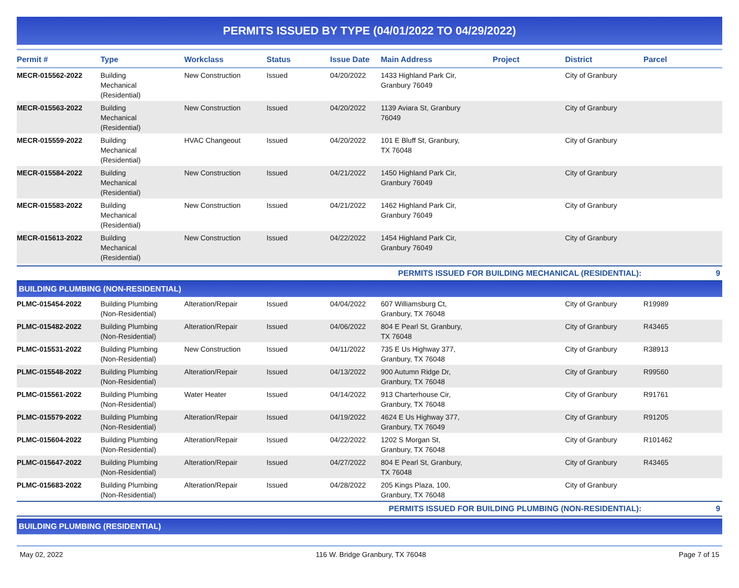PERMITS ISSUED BY TYPE (04/01/2022 TO 04/29/2022)
| Permit # | Type | Workclass | Status | Issue Date | Main Address | Project | District | Parcel |
| --- | --- | --- | --- | --- | --- | --- | --- | --- |
| MECR-015562-2022 | Building Mechanical (Residential) | New Construction | Issued | 04/20/2022 | 1433 Highland Park Cir, Granbury 76049 | | City of Granbury | |
| MECR-015563-2022 | Building Mechanical (Residential) | New Construction | Issued | 04/20/2022 | 1139 Aviara St, Granbury 76049 | | City of Granbury | |
| MECR-015559-2022 | Building Mechanical (Residential) | HVAC Changeout | Issued | 04/20/2022 | 101 E Bluff St, Granbury, TX 76048 | | City of Granbury | |
| MECR-015584-2022 | Building Mechanical (Residential) | New Construction | Issued | 04/21/2022 | 1450 Highland Park Cir, Granbury 76049 | | City of Granbury | |
| MECR-015583-2022 | Building Mechanical (Residential) | New Construction | Issued | 04/21/2022 | 1462 Highland Park Cir, Granbury 76049 | | City of Granbury | |
| MECR-015613-2022 | Building Mechanical (Residential) | New Construction | Issued | 04/22/2022 | 1454 Highland Park Cir, Granbury 76049 | | City of Granbury | |
| PERMITS ISSUED FOR BUILDING MECHANICAL (RESIDENTIAL): | | | | | | | | 9 |
| BUILDING PLUMBING (NON-RESIDENTIAL) | | | | | | | | |
| PLMC-015454-2022 | Building Plumbing (Non-Residential) | Alteration/Repair | Issued | 04/04/2022 | 607 Williamsburg Ct, Granbury, TX 76048 | | City of Granbury | R19989 |
| PLMC-015482-2022 | Building Plumbing (Non-Residential) | Alteration/Repair | Issued | 04/06/2022 | 804 E Pearl St, Granbury, TX 76048 | | City of Granbury | R43465 |
| PLMC-015531-2022 | Building Plumbing (Non-Residential) | New Construction | Issued | 04/11/2022 | 735 E Us Highway 377, Granbury, TX 76048 | | City of Granbury | R38913 |
| PLMC-015548-2022 | Building Plumbing (Non-Residential) | Alteration/Repair | Issued | 04/13/2022 | 900 Autumn Ridge Dr, Granbury, TX 76048 | | City of Granbury | R99560 |
| PLMC-015561-2022 | Building Plumbing (Non-Residential) | Water Heater | Issued | 04/14/2022 | 913 Charterhouse Cir, Granbury, TX 76048 | | City of Granbury | R91761 |
| PLMC-015579-2022 | Building Plumbing (Non-Residential) | Alteration/Repair | Issued | 04/19/2022 | 4624 E Us Highway 377, Granbury, TX 76049 | | City of Granbury | R91205 |
| PLMC-015604-2022 | Building Plumbing (Non-Residential) | Alteration/Repair | Issued | 04/22/2022 | 1202 S Morgan St, Granbury, TX 76048 | | City of Granbury | R101462 |
| PLMC-015647-2022 | Building Plumbing (Non-Residential) | Alteration/Repair | Issued | 04/27/2022 | 804 E Pearl St, Granbury, TX 76048 | | City of Granbury | R43465 |
| PLMC-015683-2022 | Building Plumbing (Non-Residential) | Alteration/Repair | Issued | 04/28/2022 | 205 Kings Plaza, 100, Granbury, TX 76048 | | City of Granbury | |
| PERMITS ISSUED FOR BUILDING PLUMBING (NON-RESIDENTIAL): | | | | | | | | 9 |
| BUILDING PLUMBING (RESIDENTIAL) | | | | | | | | |
May 02, 2022 116 W. Bridge Granbury, TX 76048 Page 7 of 15